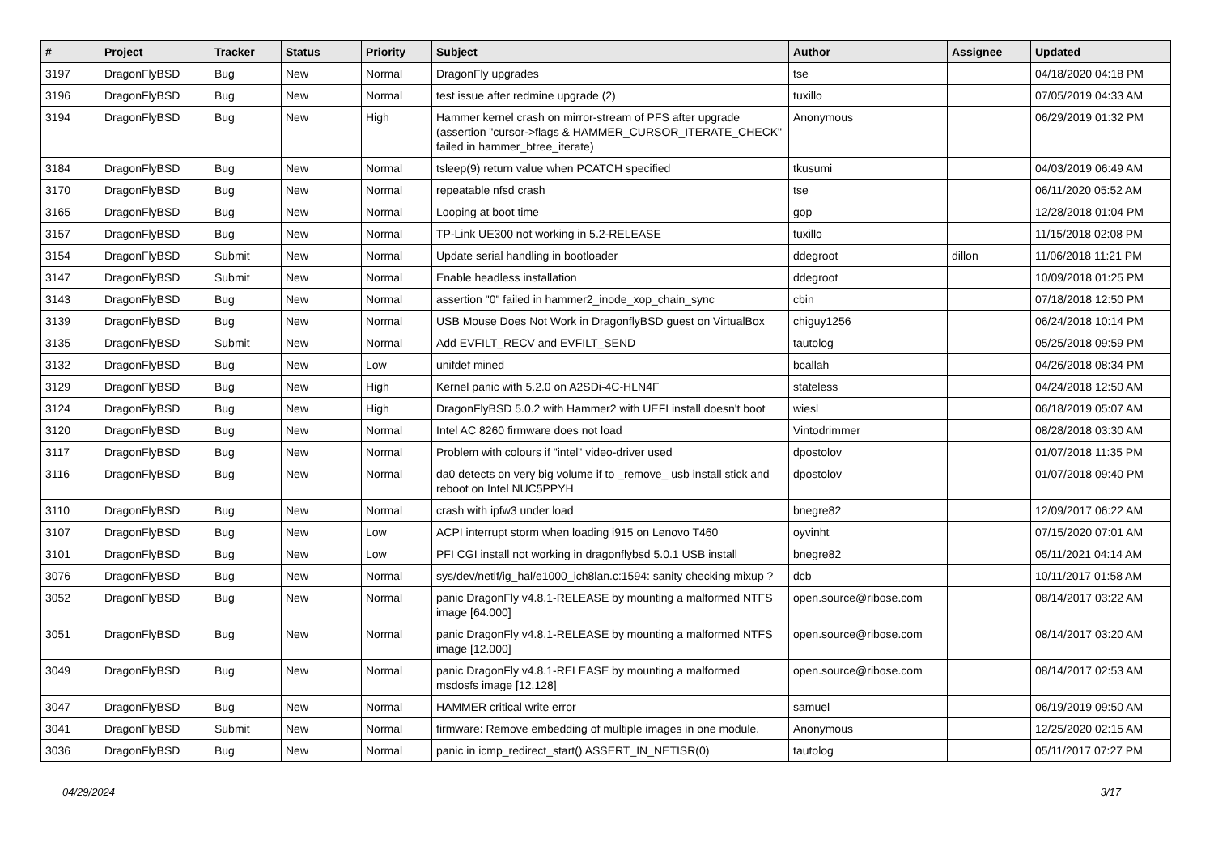| # | Project | Tracker | Status | Priority | Subject | Author | Assignee | Updated |
| --- | --- | --- | --- | --- | --- | --- | --- | --- |
| 3197 | DragonFlyBSD | Bug | New | Normal | DragonFly upgrades | tse | | 04/18/2020 04:18 PM |
| 3196 | DragonFlyBSD | Bug | New | Normal | test issue after redmine upgrade (2) | tuxillo | | 07/05/2019 04:33 AM |
| 3194 | DragonFlyBSD | Bug | New | High | Hammer kernel crash on mirror-stream of PFS after upgrade (assertion "cursor->flags & HAMMER_CURSOR_ITERATE_CHECK" failed in hammer_btree_iterate) | Anonymous | | 06/29/2019 01:32 PM |
| 3184 | DragonFlyBSD | Bug | New | Normal | tsleep(9) return value when PCATCH specified | tkusumi | | 04/03/2019 06:49 AM |
| 3170 | DragonFlyBSD | Bug | New | Normal | repeatable nfsd crash | tse | | 06/11/2020 05:52 AM |
| 3165 | DragonFlyBSD | Bug | New | Normal | Looping at boot time | gop | | 12/28/2018 01:04 PM |
| 3157 | DragonFlyBSD | Bug | New | Normal | TP-Link UE300 not working in 5.2-RELEASE | tuxillo | | 11/15/2018 02:08 PM |
| 3154 | DragonFlyBSD | Submit | New | Normal | Update serial handling in bootloader | ddegroot | dillon | 11/06/2018 11:21 PM |
| 3147 | DragonFlyBSD | Submit | New | Normal | Enable headless installation | ddegroot | | 10/09/2018 01:25 PM |
| 3143 | DragonFlyBSD | Bug | New | Normal | assertion "0" failed in hammer2_inode_xop_chain_sync | cbin | | 07/18/2018 12:50 PM |
| 3139 | DragonFlyBSD | Bug | New | Normal | USB Mouse Does Not Work in DragonflyBSD guest on VirtualBox | chiguy1256 | | 06/24/2018 10:14 PM |
| 3135 | DragonFlyBSD | Submit | New | Normal | Add EVFILT_RECV and EVFILT_SEND | tautolog | | 05/25/2018 09:59 PM |
| 3132 | DragonFlyBSD | Bug | New | Low | unifdef mined | bcallah | | 04/26/2018 08:34 PM |
| 3129 | DragonFlyBSD | Bug | New | High | Kernel panic with 5.2.0 on A2SDi-4C-HLN4F | stateless | | 04/24/2018 12:50 AM |
| 3124 | DragonFlyBSD | Bug | New | High | DragonFlyBSD 5.0.2 with Hammer2 with UEFI install doesn't boot | wiesl | | 06/18/2019 05:07 AM |
| 3120 | DragonFlyBSD | Bug | New | Normal | Intel AC 8260 firmware does not load | Vintodrimmer | | 08/28/2018 03:30 AM |
| 3117 | DragonFlyBSD | Bug | New | Normal | Problem with colours if "intel" video-driver used | dpostolov | | 01/07/2018 11:35 PM |
| 3116 | DragonFlyBSD | Bug | New | Normal | da0 detects on very big volume if to _remove_ usb install stick and reboot on Intel NUC5PPYH | dpostolov | | 01/07/2018 09:40 PM |
| 3110 | DragonFlyBSD | Bug | New | Normal | crash with ipfw3 under load | bnegre82 | | 12/09/2017 06:22 AM |
| 3107 | DragonFlyBSD | Bug | New | Low | ACPI interrupt storm when loading i915 on Lenovo T460 | oyvinht | | 07/15/2020 07:01 AM |
| 3101 | DragonFlyBSD | Bug | New | Low | PFI CGI install not working in dragonflybsd 5.0.1 USB install | bnegre82 | | 05/11/2021 04:14 AM |
| 3076 | DragonFlyBSD | Bug | New | Normal | sys/dev/netif/ig_hal/e1000_ich8lan.c:1594: sanity checking mixup ? | dcb | | 10/11/2017 01:58 AM |
| 3052 | DragonFlyBSD | Bug | New | Normal | panic DragonFly v4.8.1-RELEASE by mounting a malformed NTFS image [64.000] | open.source@ribose.com | | 08/14/2017 03:22 AM |
| 3051 | DragonFlyBSD | Bug | New | Normal | panic DragonFly v4.8.1-RELEASE by mounting a malformed NTFS image [12.000] | open.source@ribose.com | | 08/14/2017 03:20 AM |
| 3049 | DragonFlyBSD | Bug | New | Normal | panic DragonFly v4.8.1-RELEASE by mounting a malformed msdosfs image [12.128] | open.source@ribose.com | | 08/14/2017 02:53 AM |
| 3047 | DragonFlyBSD | Bug | New | Normal | HAMMER critical write error | samuel | | 06/19/2019 09:50 AM |
| 3041 | DragonFlyBSD | Submit | New | Normal | firmware: Remove embedding of multiple images in one module. | Anonymous | | 12/25/2020 02:15 AM |
| 3036 | DragonFlyBSD | Bug | New | Normal | panic in icmp_redirect_start() ASSERT_IN_NETISR(0) | tautolog | | 05/11/2017 07:27 PM |
04/29/2024 3/17